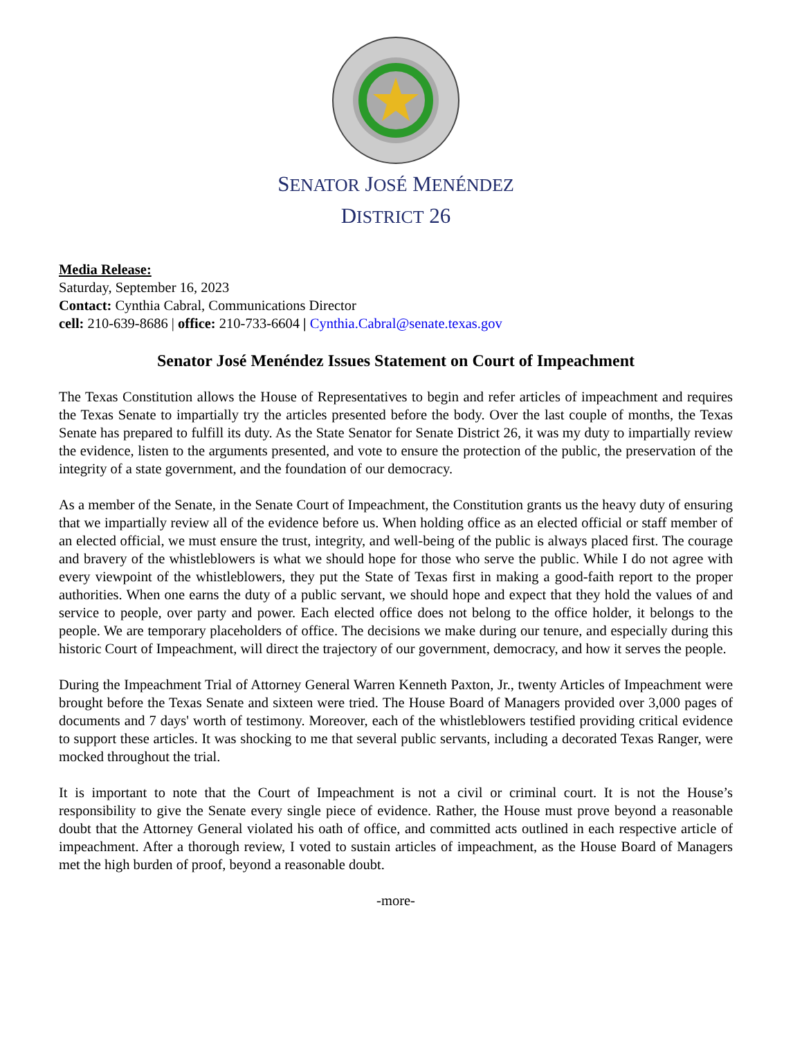SENATOR JOSÉ MENÉNDEZ
DISTRICT 26
Media Release:
Saturday, September 16, 2023
Contact: Cynthia Cabral, Communications Director
cell: 210-639-8686 | office: 210-733-6604 | Cynthia.Cabral@senate.texas.gov
Senator José Menéndez Issues Statement on Court of Impeachment
The Texas Constitution allows the House of Representatives to begin and refer articles of impeachment and requires the Texas Senate to impartially try the articles presented before the body. Over the last couple of months, the Texas Senate has prepared to fulfill its duty. As the State Senator for Senate District 26, it was my duty to impartially review the evidence, listen to the arguments presented, and vote to ensure the protection of the public, the preservation of the integrity of a state government, and the foundation of our democracy.
As a member of the Senate, in the Senate Court of Impeachment, the Constitution grants us the heavy duty of ensuring that we impartially review all of the evidence before us. When holding office as an elected official or staff member of an elected official, we must ensure the trust, integrity, and well-being of the public is always placed first. The courage and bravery of the whistleblowers is what we should hope for those who serve the public. While I do not agree with every viewpoint of the whistleblowers, they put the State of Texas first in making a good-faith report to the proper authorities. When one earns the duty of a public servant, we should hope and expect that they hold the values of and service to people, over party and power. Each elected office does not belong to the office holder, it belongs to the people. We are temporary placeholders of office. The decisions we make during our tenure, and especially during this historic Court of Impeachment, will direct the trajectory of our government, democracy, and how it serves the people.
During the Impeachment Trial of Attorney General Warren Kenneth Paxton, Jr., twenty Articles of Impeachment were brought before the Texas Senate and sixteen were tried. The House Board of Managers provided over 3,000 pages of documents and 7 days' worth of testimony. Moreover, each of the whistleblowers testified providing critical evidence to support these articles. It was shocking to me that several public servants, including a decorated Texas Ranger, were mocked throughout the trial.
It is important to note that the Court of Impeachment is not a civil or criminal court. It is not the House’s responsibility to give the Senate every single piece of evidence. Rather, the House must prove beyond a reasonable doubt that the Attorney General violated his oath of office, and committed acts outlined in each respective article of impeachment. After a thorough review, I voted to sustain articles of impeachment, as the House Board of Managers met the high burden of proof, beyond a reasonable doubt.
-more-